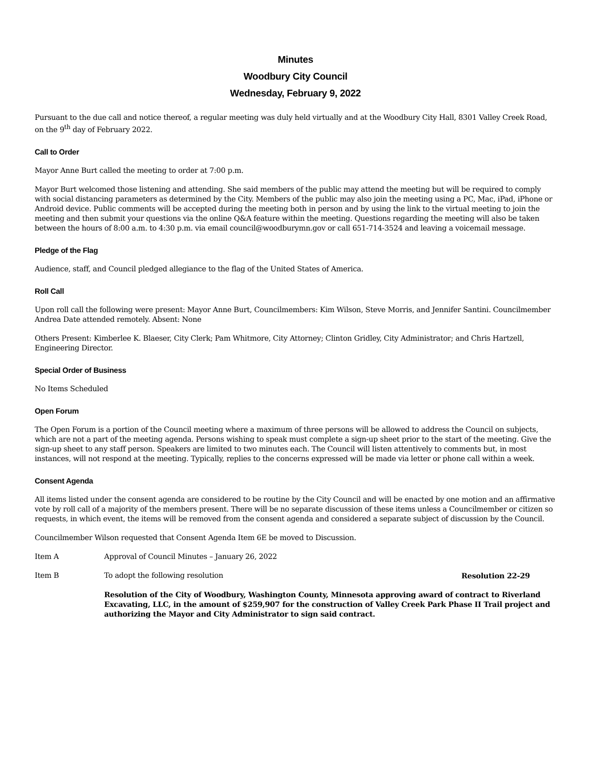Minutes
Woodbury City Council
Wednesday, February 9, 2022
Pursuant to the due call and notice thereof, a regular meeting was duly held virtually and at the Woodbury City Hall, 8301 Valley Creek Road, on the 9<sup>th</sup> day of February 2022.
Call to Order
Mayor Anne Burt called the meeting to order at 7:00 p.m.
Mayor Burt welcomed those listening and attending. She said members of the public may attend the meeting but will be required to comply with social distancing parameters as determined by the City. Members of the public may also join the meeting using a PC, Mac, iPad, iPhone or Android device. Public comments will be accepted during the meeting both in person and by using the link to the virtual meeting to join the meeting and then submit your questions via the online Q&A feature within the meeting. Questions regarding the meeting will also be taken between the hours of 8:00 a.m. to 4:30 p.m. via email council@woodburymn.gov or call 651-714-3524 and leaving a voicemail message.
Pledge of the Flag
Audience, staff, and Council pledged allegiance to the flag of the United States of America.
Roll Call
Upon roll call the following were present: Mayor Anne Burt, Councilmembers: Kim Wilson, Steve Morris, and Jennifer Santini. Councilmember Andrea Date attended remotely. Absent: None
Others Present: Kimberlee K. Blaeser, City Clerk; Pam Whitmore, City Attorney; Clinton Gridley, City Administrator; and Chris Hartzell, Engineering Director.
Special Order of Business
No Items Scheduled
Open Forum
The Open Forum is a portion of the Council meeting where a maximum of three persons will be allowed to address the Council on subjects, which are not a part of the meeting agenda. Persons wishing to speak must complete a sign-up sheet prior to the start of the meeting. Give the sign-up sheet to any staff person. Speakers are limited to two minutes each. The Council will listen attentively to comments but, in most instances, will not respond at the meeting. Typically, replies to the concerns expressed will be made via letter or phone call within a week.
Consent Agenda
All items listed under the consent agenda are considered to be routine by the City Council and will be enacted by one motion and an affirmative vote by roll call of a majority of the members present. There will be no separate discussion of these items unless a Councilmember or citizen so requests, in which event, the items will be removed from the consent agenda and considered a separate subject of discussion by the Council.
Councilmember Wilson requested that Consent Agenda Item 6E be moved to Discussion.
Item A Approval of Council Minutes – January 26, 2022
Item B To adopt the following resolution
Resolution 22-29
Resolution of the City of Woodbury, Washington County, Minnesota approving award of contract to Riverland Excavating, LLC, in the amount of $259,907 for the construction of Valley Creek Park Phase II Trail project and authorizing the Mayor and City Administrator to sign said contract.